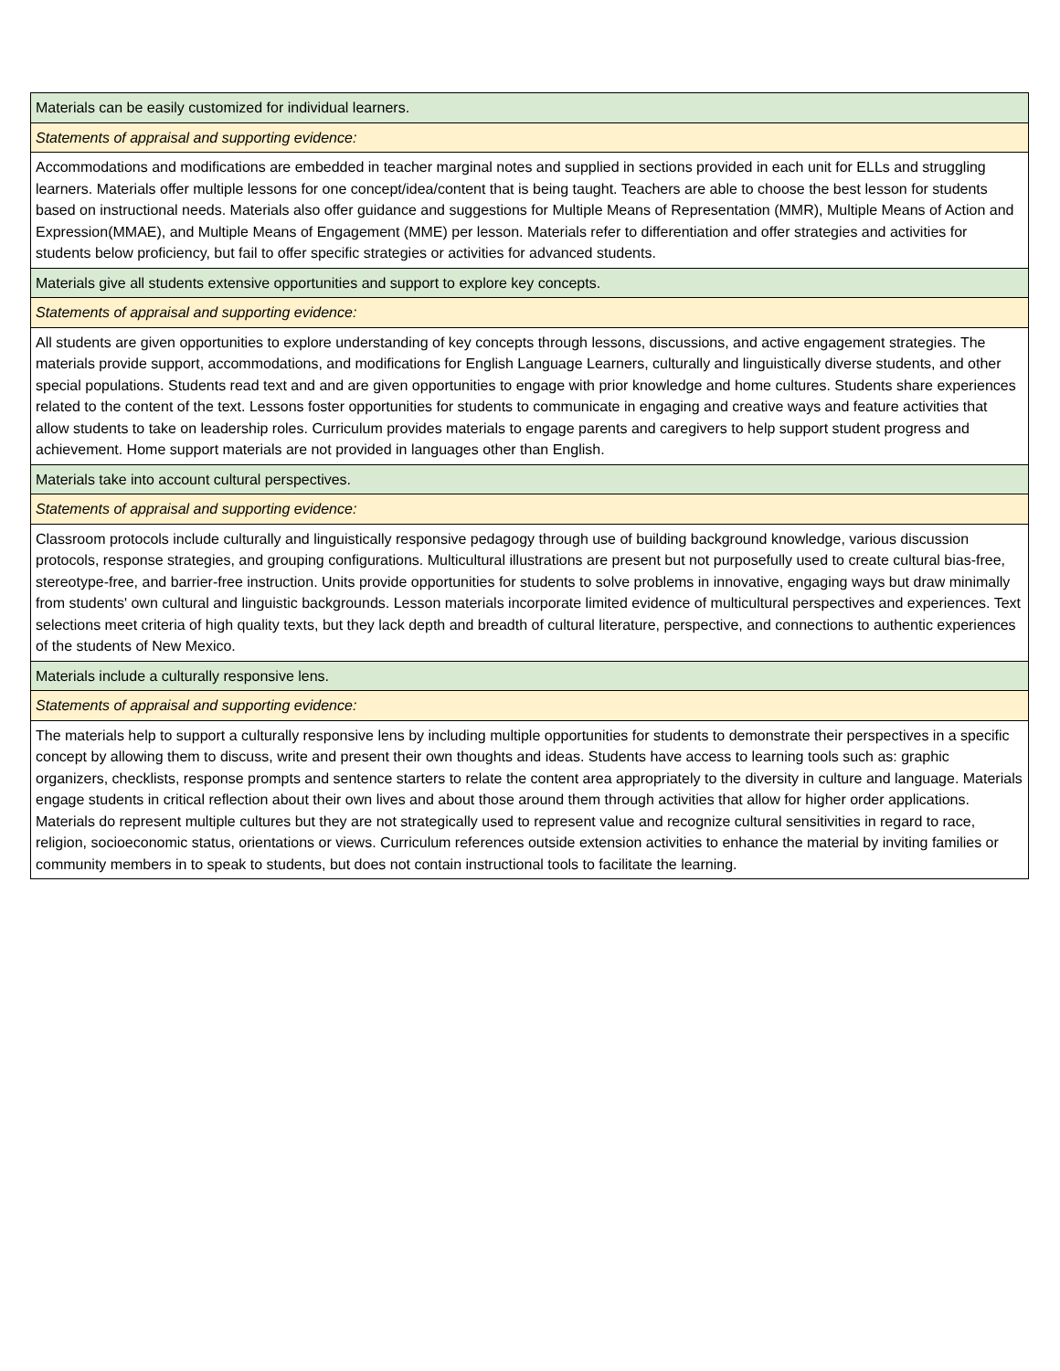| Materials can be easily customized for individual learners. |
| Statements of appraisal and supporting evidence: |
| Accommodations and modifications are embedded in teacher marginal notes and supplied in sections provided in each unit for ELLs and struggling learners. Materials offer multiple lessons for one concept/idea/content that is being taught. Teachers are able to choose the best lesson for students based on instructional needs. Materials also offer guidance and suggestions for Multiple Means of Representation (MMR), Multiple Means of Action and Expression(MMAE), and Multiple Means of Engagement (MME) per lesson. Materials refer to differentiation and offer strategies and activities for students below proficiency, but fail to offer specific strategies or activities for advanced students. |
| Materials give all students extensive opportunities and support to explore key concepts. |
| Statements of appraisal and supporting evidence: |
| All students are given opportunities to explore understanding of key concepts through lessons, discussions, and active engagement strategies. The materials provide support, accommodations, and modifications for English Language Learners, culturally and linguistically diverse students, and other special populations. Students read text and and are given opportunities to engage with prior knowledge and home cultures. Students share experiences related to the content of the text. Lessons foster opportunities for students to communicate in engaging and creative ways and feature activities that allow students to take on leadership roles. Curriculum provides materials to engage parents and caregivers to help support student progress and achievement. Home support materials are not provided in languages other than English. |
| Materials take into account cultural perspectives. |
| Statements of appraisal and supporting evidence: |
| Classroom protocols include culturally and linguistically responsive pedagogy through use of building background knowledge, various discussion protocols, response strategies, and grouping configurations. Multicultural illustrations are present but not purposefully used to create cultural bias-free, stereotype-free, and barrier-free instruction. Units provide opportunities for students to solve problems in innovative, engaging ways but draw minimally from students' own cultural and linguistic backgrounds. Lesson materials incorporate limited evidence of multicultural perspectives and experiences. Text selections meet criteria of high quality texts, but they lack depth and breadth of cultural literature, perspective, and connections to authentic experiences of the students of New Mexico. |
| Materials include a culturally responsive lens. |
| Statements of appraisal and supporting evidence: |
| The materials help to support a culturally responsive lens by including multiple opportunities for students to demonstrate their perspectives in a specific concept by allowing them to discuss, write and present their own thoughts and ideas. Students have access to learning tools such as: graphic organizers, checklists, response prompts and sentence starters to relate the content area appropriately to the diversity in culture and language. Materials engage students in critical reflection about their own lives and about those around them through activities that allow for higher order applications. Materials do represent multiple cultures but they are not strategically used to represent value and recognize cultural sensitivities in regard to race, religion, socioeconomic status, orientations or views. Curriculum references outside extension activities to enhance the material by inviting families or community members in to speak to students, but does not contain instructional tools to facilitate the learning. |